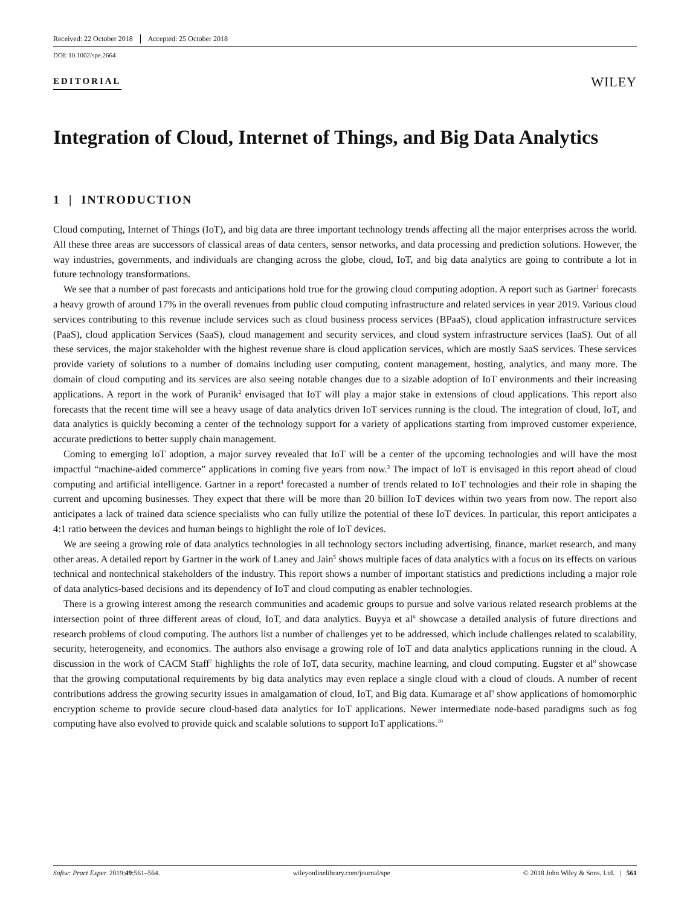Received: 22 October 2018 Accepted: 25 October 2018
DOI: 10.1002/spe.2664
EDITORIAL WILEY
Integration of Cloud, Internet of Things, and Big Data Analytics
1 | INTRODUCTION
Cloud computing, Internet of Things (IoT), and big data are three important technology trends affecting all the major enterprises across the world. All these three areas are successors of classical areas of data centers, sensor networks, and data processing and prediction solutions. However, the way industries, governments, and individuals are changing across the globe, cloud, IoT, and big data analytics are going to contribute a lot in future technology transformations.
We see that a number of past forecasts and anticipations hold true for the growing cloud computing adoption. A report such as Gartner<sup>1</sup> forecasts a heavy growth of around 17% in the overall revenues from public cloud computing infrastructure and related services in year 2019. Various cloud services contributing to this revenue include services such as cloud business process services (BPaaS), cloud application infrastructure services (PaaS), cloud application Services (SaaS), cloud management and security services, and cloud system infrastructure services (IaaS). Out of all these services, the major stakeholder with the highest revenue share is cloud application services, which are mostly SaaS services. These services provide variety of solutions to a number of domains including user computing, content management, hosting, analytics, and many more. The domain of cloud computing and its services are also seeing notable changes due to a sizable adoption of IoT environments and their increasing applications. A report in the work of Puranik<sup>2</sup> envisaged that IoT will play a major stake in extensions of cloud applications. This report also forecasts that the recent time will see a heavy usage of data analytics driven IoT services running is the cloud. The integration of cloud, IoT, and data analytics is quickly becoming a center of the technology support for a variety of applications starting from improved customer experience, accurate predictions to better supply chain management.
Coming to emerging IoT adoption, a major survey revealed that IoT will be a center of the upcoming technologies and will have the most impactful “machine-aided commerce” applications in coming five years from now.<sup>3</sup> The impact of IoT is envisaged in this report ahead of cloud computing and artificial intelligence. Gartner in a report<sup>4</sup> forecasted a number of trends related to IoT technologies and their role in shaping the current and upcoming businesses. They expect that there will be more than 20 billion IoT devices within two years from now. The report also anticipates a lack of trained data science specialists who can fully utilize the potential of these IoT devices. In particular, this report anticipates a 4:1 ratio between the devices and human beings to highlight the role of IoT devices.
We are seeing a growing role of data analytics technologies in all technology sectors including advertising, finance, market research, and many other areas. A detailed report by Gartner in the work of Laney and Jain<sup>5</sup> shows multiple faces of data analytics with a focus on its effects on various technical and nontechnical stakeholders of the industry. This report shows a number of important statistics and predictions including a major role of data analytics-based decisions and its dependency of IoT and cloud computing as enabler technologies.
There is a growing interest among the research communities and academic groups to pursue and solve various related research problems at the intersection point of three different areas of cloud, IoT, and data analytics. Buyya et al<sup>6</sup> showcase a detailed analysis of future directions and research problems of cloud computing. The authors list a number of challenges yet to be addressed, which include challenges related to scalability, security, heterogeneity, and economics. The authors also envisage a growing role of IoT and data analytics applications running in the cloud. A discussion in the work of CACM Staff<sup>7</sup> highlights the role of IoT, data security, machine learning, and cloud computing. Eugster et al<sup>8</sup> showcase that the growing computational requirements by big data analytics may even replace a single cloud with a cloud of clouds. A number of recent contributions address the growing security issues in amalgamation of cloud, IoT, and Big data. Kumarage et al<sup>9</sup> show applications of homomorphic encryption scheme to provide secure cloud-based data analytics for IoT applications. Newer intermediate node-based paradigms such as fog computing have also evolved to provide quick and scalable solutions to support IoT applications.<sup>10</sup>
Softw: Pract Exper. 2019;49:561–564. wileyonlinelibrary.com/journal/spe © 2018 John Wiley & Sons, Ltd. | 561